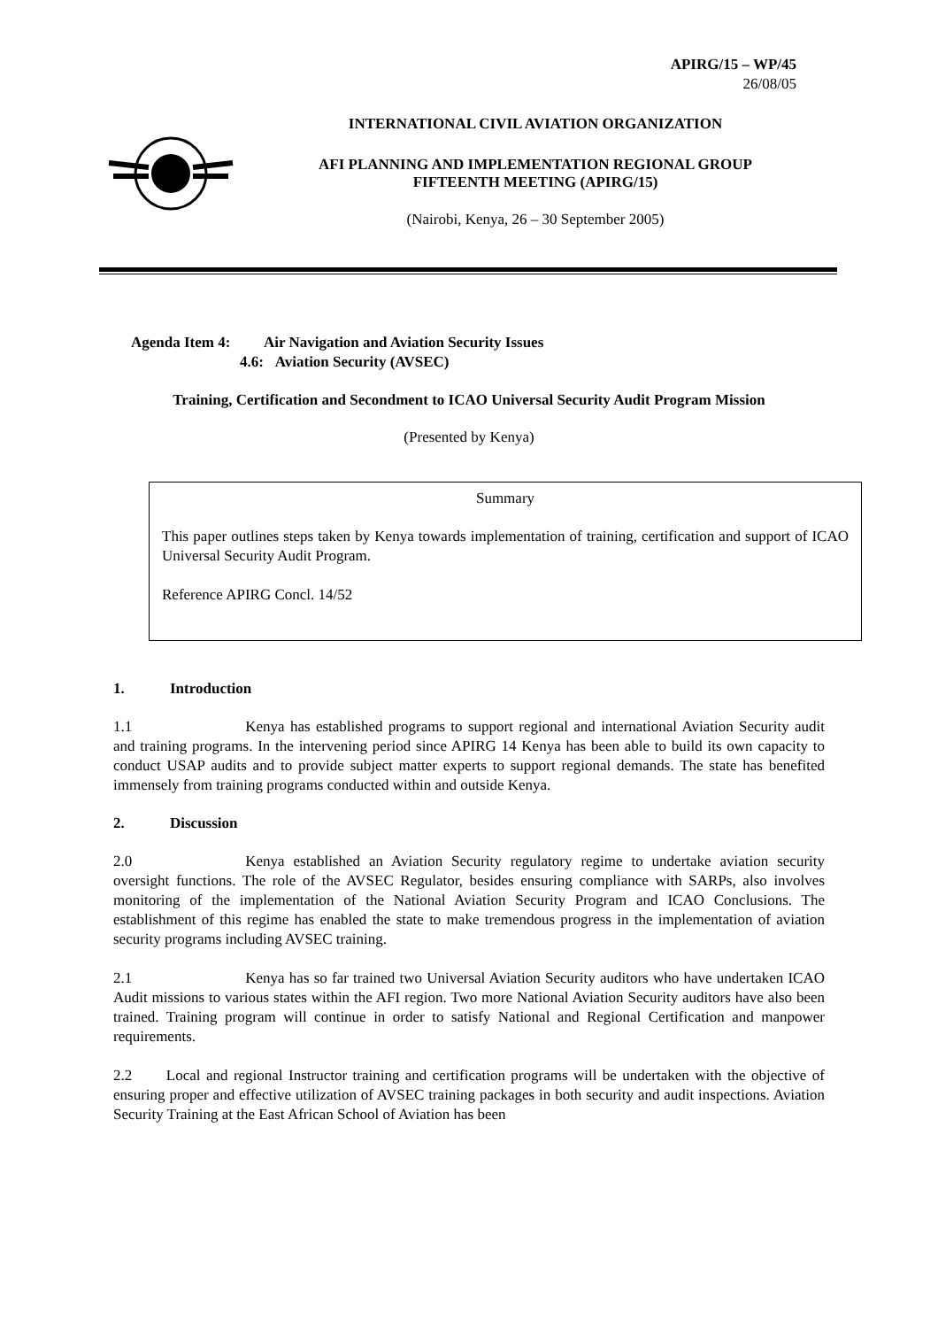APIRG/15 – WP/45
26/08/05
INTERNATIONAL CIVIL AVIATION ORGANIZATION
AFI PLANNING AND IMPLEMENTATION REGIONAL GROUP
FIFTEENTH MEETING (APIRG/15)
(Nairobi, Kenya, 26 – 30 September 2005)
Agenda Item 4: Air Navigation and Aviation Security Issues
4.6: Aviation Security (AVSEC)
Training, Certification and Secondment to ICAO Universal Security Audit Program Mission
(Presented by Kenya)
Summary
This paper outlines steps taken by Kenya towards implementation of training, certification and support of ICAO Universal Security Audit Program.
Reference APIRG Concl. 14/52
1. Introduction
1.1 Kenya has established programs to support regional and international Aviation Security audit and training programs. In the intervening period since APIRG 14 Kenya has been able to build its own capacity to conduct USAP audits and to provide subject matter experts to support regional demands. The state has benefited immensely from training programs conducted within and outside Kenya.
2. Discussion
2.0 Kenya established an Aviation Security regulatory regime to undertake aviation security oversight functions. The role of the AVSEC Regulator, besides ensuring compliance with SARPs, also involves monitoring of the implementation of the National Aviation Security Program and ICAO Conclusions. The establishment of this regime has enabled the state to make tremendous progress in the implementation of aviation security programs including AVSEC training.
2.1 Kenya has so far trained two Universal Aviation Security auditors who have undertaken ICAO Audit missions to various states within the AFI region. Two more National Aviation Security auditors have also been trained. Training program will continue in order to satisfy National and Regional Certification and manpower requirements.
2.2 Local and regional Instructor training and certification programs will be undertaken with the objective of ensuring proper and effective utilization of AVSEC training packages in both security and audit inspections. Aviation Security Training at the East African School of Aviation has been